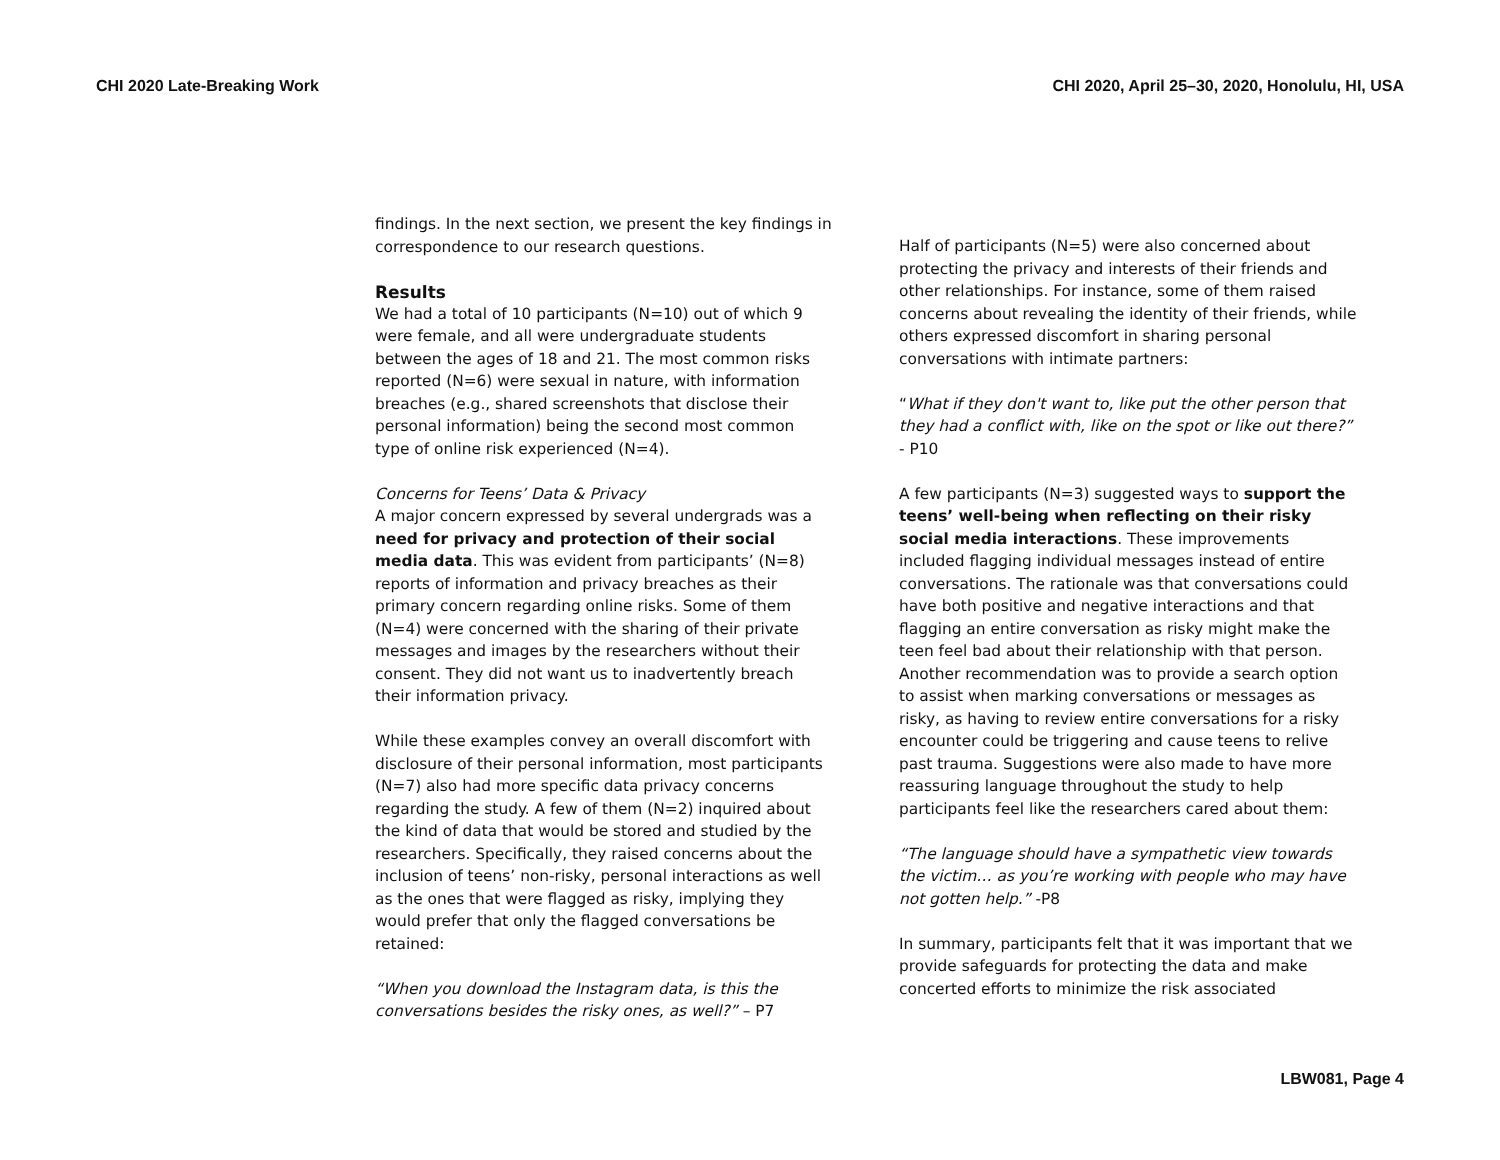CHI 2020 Late-Breaking Work CHI 2020, April 25–30, 2020, Honolulu, HI, USA
findings. In the next section, we present the key findings in correspondence to our research questions.
Results
We had a total of 10 participants (N=10) out of which 9 were female, and all were undergraduate students between the ages of 18 and 21. The most common risks reported (N=6) were sexual in nature, with information breaches (e.g., shared screenshots that disclose their personal information) being the second most common type of online risk experienced (N=4).
Concerns for Teens’ Data & Privacy
A major concern expressed by several undergrads was a need for privacy and protection of their social media data. This was evident from participants’ (N=8) reports of information and privacy breaches as their primary concern regarding online risks. Some of them (N=4) were concerned with the sharing of their private messages and images by the researchers without their consent. They did not want us to inadvertently breach their information privacy.
While these examples convey an overall discomfort with disclosure of their personal information, most participants (N=7) also had more specific data privacy concerns regarding the study. A few of them (N=2) inquired about the kind of data that would be stored and studied by the researchers. Specifically, they raised concerns about the inclusion of teens’ non-risky, personal interactions as well as the ones that were flagged as risky, implying they would prefer that only the flagged conversations be retained:
“When you download the Instagram data, is this the conversations besides the risky ones, as well?” – P7
Half of participants (N=5) were also concerned about protecting the privacy and interests of their friends and other relationships. For instance, some of them raised concerns about revealing the identity of their friends, while others expressed discomfort in sharing personal conversations with intimate partners:
“What if they don't want to, like put the other person that they had a conflict with, like on the spot or like out there?” - P10
A few participants (N=3) suggested ways to support the teens’ well-being when reflecting on their risky social media interactions. These improvements included flagging individual messages instead of entire conversations. The rationale was that conversations could have both positive and negative interactions and that flagging an entire conversation as risky might make the teen feel bad about their relationship with that person. Another recommendation was to provide a search option to assist when marking conversations or messages as risky, as having to review entire conversations for a risky encounter could be triggering and cause teens to relive past trauma. Suggestions were also made to have more reassuring language throughout the study to help participants feel like the researchers cared about them:
“The language should have a sympathetic view towards the victim… as you’re working with people who may have not gotten help.” -P8
In summary, participants felt that it was important that we provide safeguards for protecting the data and make concerted efforts to minimize the risk associated
LBW081, Page 4